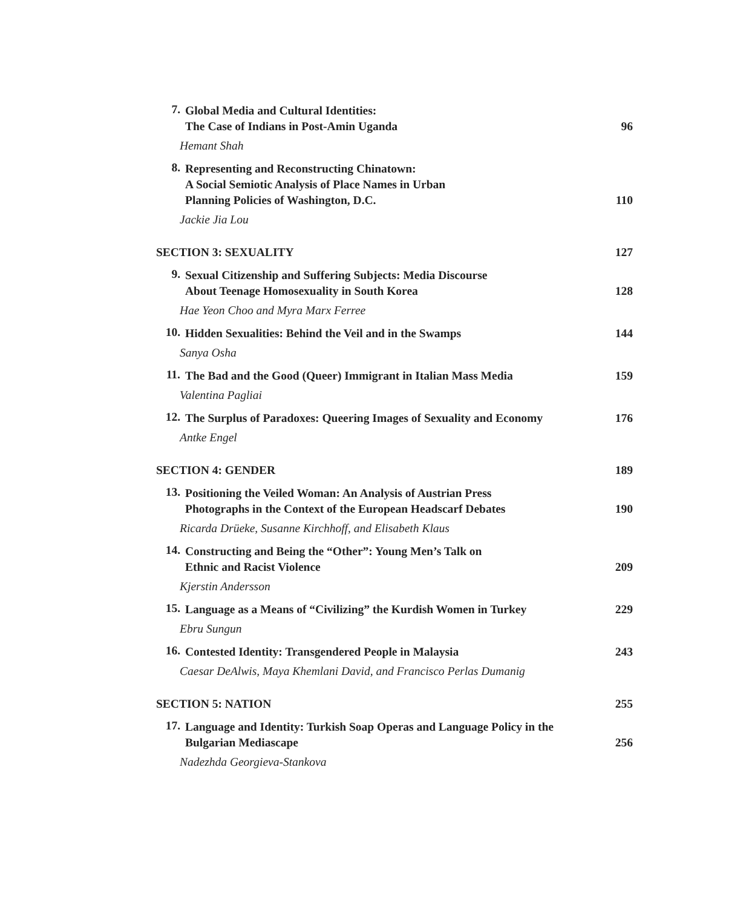7.
Global Media and Cultural Identities:
The Case of Indians in Post-Amin Uganda 96
Hemant Shah
8.
Representing and Reconstructing Chinatown:
A Social Semiotic Analysis of Place Names in Urban
Planning Policies of Washington, D.C. 110
Jackie Jia Lou
SECTION 3: SEXUALITY 127
9.
Sexual Citizenship and Suffering Subjects: Media Discourse
About Teenage Homosexuality in South Korea 128
Hae Yeon Choo and Myra Marx Ferree
10.
Hidden Sexualities: Behind the Veil and in the Swamps 144
Sanya Osha
11.
The Bad and the Good (Queer) Immigrant in Italian Mass Media 159
Valentina Pagliai
12.
The Surplus of Paradoxes: Queering Images of Sexuality and Economy 176
Antke Engel
SECTION 4: GENDER 189
13.
Positioning the Veiled Woman: An Analysis of Austrian Press
Photographs in the Context of the European Headscarf Debates 190
Ricarda Drüeke, Susanne Kirchhoff, and Elisabeth Klaus
14.
Constructing and Being the “Other”: Young Men’s Talk on
Ethnic and Racist Violence 209
Kjerstin Andersson
15.
Language as a Means of “Civilizing” the Kurdish Women in Turkey 229
Ebru Sungun
16.
Contested Identity: Transgendered People in Malaysia 243
Caesar DeAlwis, Maya Khemlani David, and Francisco Perlas Dumanig
SECTION 5: NATION 255
17.
Language and Identity: Turkish Soap Operas and Language Policy in the
Bulgarian Mediascape 256
Nadezhda Georgieva-Stankova